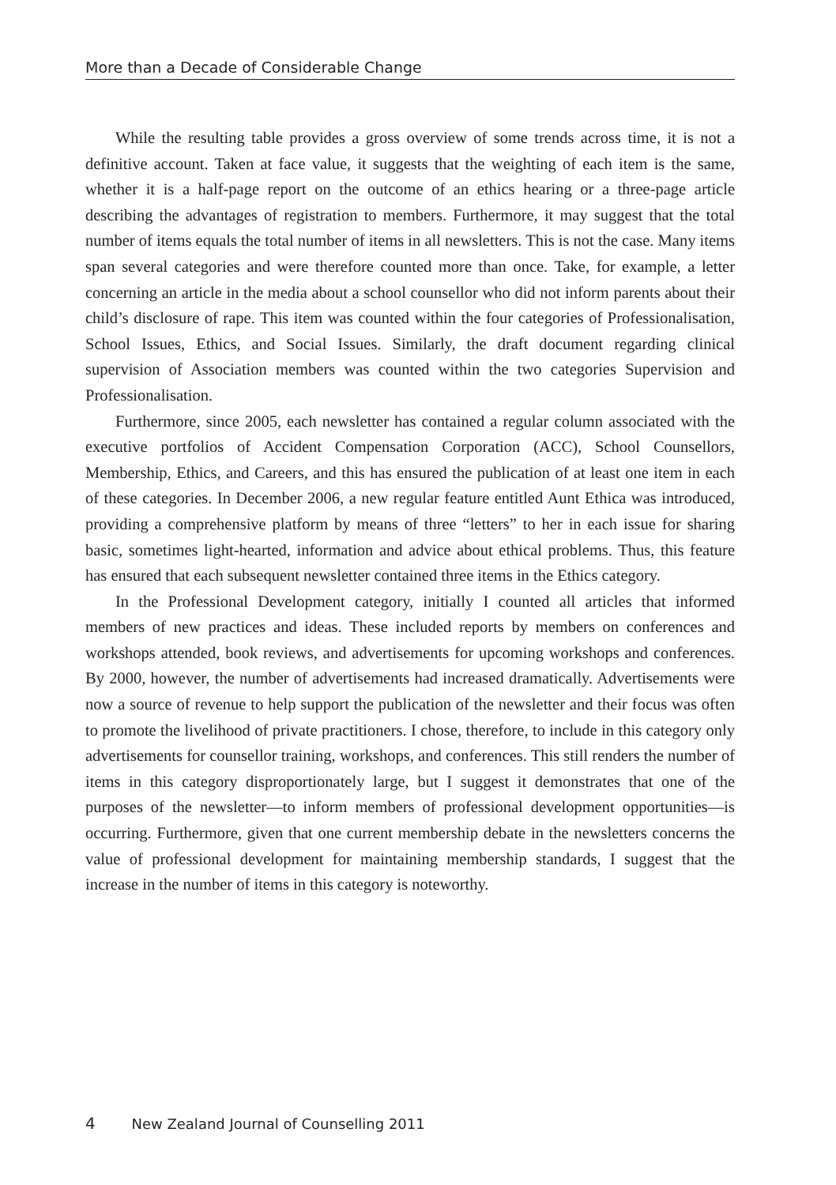More than a Decade of Considerable Change
While the resulting table provides a gross overview of some trends across time, it is not a definitive account. Taken at face value, it suggests that the weighting of each item is the same, whether it is a half-page report on the outcome of an ethics hearing or a three-page article describing the advantages of registration to members. Furthermore, it may suggest that the total number of items equals the total number of items in all newsletters. This is not the case. Many items span several categories and were therefore counted more than once. Take, for example, a letter concerning an article in the media about a school counsellor who did not inform parents about their child’s disclosure of rape. This item was counted within the four categories of Professionalisation, School Issues, Ethics, and Social Issues. Similarly, the draft document regarding clinical supervision of Association members was counted within the two categories Supervision and Professionalisation.
Furthermore, since 2005, each newsletter has contained a regular column associated with the executive portfolios of Accident Compensation Corporation (ACC), School Counsellors, Membership, Ethics, and Careers, and this has ensured the publication of at least one item in each of these categories. In December 2006, a new regular feature entitled Aunt Ethica was introduced, providing a comprehensive platform by means of three “letters” to her in each issue for sharing basic, sometimes light-hearted, information and advice about ethical problems. Thus, this feature has ensured that each subsequent newsletter contained three items in the Ethics category.
In the Professional Development category, initially I counted all articles that informed members of new practices and ideas. These included reports by members on conferences and workshops attended, book reviews, and advertisements for upcoming workshops and conferences. By 2000, however, the number of advertisements had increased dramatically. Advertisements were now a source of revenue to help support the publication of the newsletter and their focus was often to promote the livelihood of private practitioners. I chose, therefore, to include in this category only advertisements for counsellor training, workshops, and conferences. This still renders the number of items in this category disproportionately large, but I suggest it demonstrates that one of the purposes of the newsletter—to inform members of professional development opportunities—is occurring. Furthermore, given that one current membership debate in the newsletters concerns the value of professional development for maintaining membership standards, I suggest that the increase in the number of items in this category is noteworthy.
4 New Zealand Journal of Counselling 2011